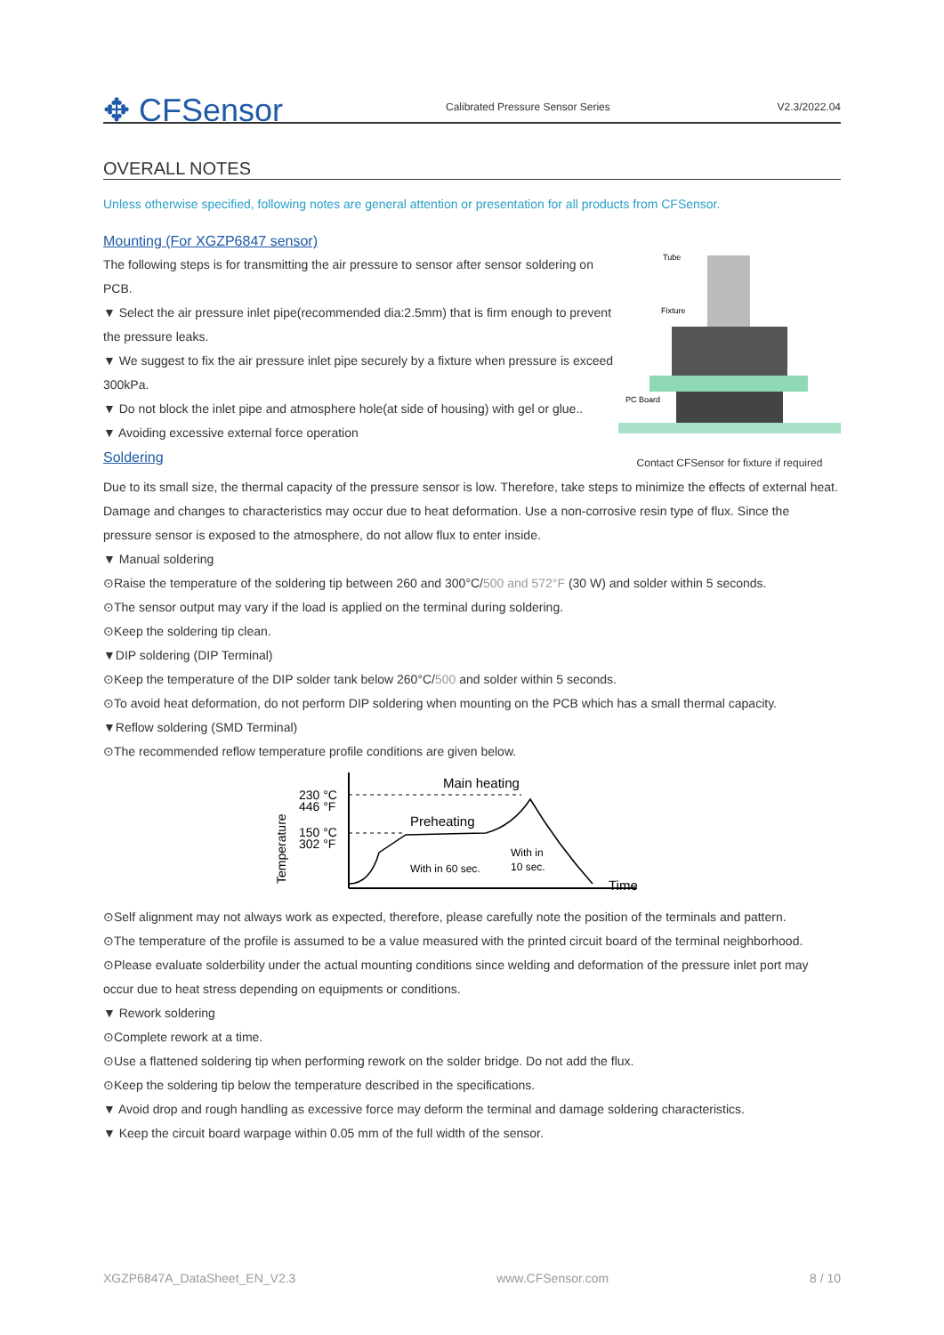✥ CFSensor
Calibrated Pressure Sensor Series
V2.3/2022.04
OVERALL NOTES
Unless otherwise specified, following notes are general attention or presentation for all products from CFSensor.
Mounting (For XGZP6847 sensor)
The following steps is for transmitting the air pressure to sensor after sensor soldering on PCB.
▼ Select the air pressure inlet pipe(recommended dia:2.5mm) that is firm enough to prevent the pressure leaks.
▼ We suggest to fix the air pressure inlet pipe securely by a fixture when pressure is exceed 300kPa.
▼ Do not block the inlet pipe and atmosphere hole(at side of housing) with gel or glue..
▼ Avoiding excessive external force operation
Soldering
Tube
Fixture
PC Board
Contact CFSensor for fixture if required
Due to its small size, the thermal capacity of the pressure sensor is low. Therefore, take steps to minimize the effects of external heat. Damage and changes to characteristics may occur due to heat deformation. Use a non-corrosive resin type of flux. Since the pressure sensor is exposed to the atmosphere, do not allow flux to enter inside.
▼ Manual soldering
⊙Raise the temperature of the soldering tip between 260 and 300°C/500 and 572°F (30 W) and solder within 5 seconds.
⊙The sensor output may vary if the load is applied on the terminal during soldering.
⊙Keep the soldering tip clean.
▼DIP soldering (DIP Terminal)
⊙Keep the temperature of the DIP solder tank below 260°C/500 and solder within 5 seconds.
⊙To avoid heat deformation, do not perform DIP soldering when mounting on the PCB which has a small thermal capacity.
▼Reflow soldering (SMD Terminal)
⊙The recommended reflow temperature profile conditions are given below.
230 °C
446 °F
150 °C
302 °F
Temperature
Main heating
Preheating
With in 60 sec.
With in
10 sec.
Time
⊙Self alignment may not always work as expected, therefore, please carefully note the position of the terminals and pattern.
⊙The temperature of the profile is assumed to be a value measured with the printed circuit board of the terminal neighborhood.
⊙Please evaluate solderbility under the actual mounting conditions since welding and deformation of the pressure inlet port may occur due to heat stress depending on equipments or conditions.
▼ Rework soldering
⊙Complete rework at a time.
⊙Use a flattened soldering tip when performing rework on the solder bridge. Do not add the flux.
⊙Keep the soldering tip below the temperature described in the specifications.
▼ Avoid drop and rough handling as excessive force may deform the terminal and damage soldering characteristics.
▼ Keep the circuit board warpage within 0.05 mm of the full width of the sensor.
XGZP6847A_DataSheet_EN_V2.3 www.CFSensor.com 8 / 10